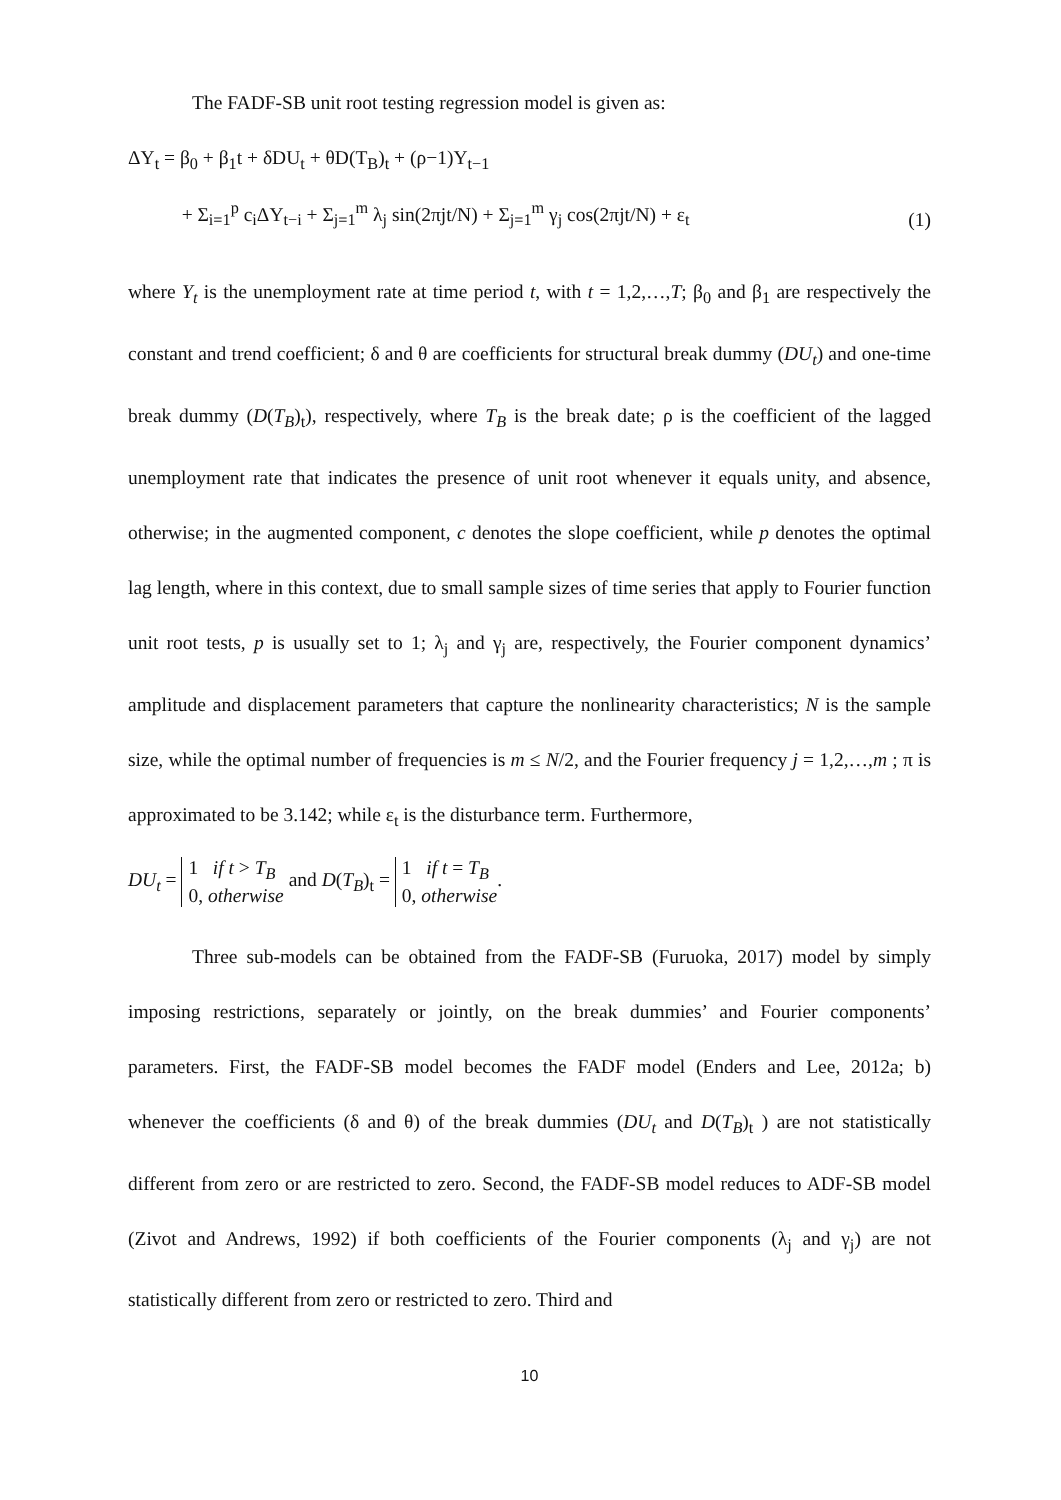The FADF-SB unit root testing regression model is given as:
ΔY<sub>t</sub> = β<sub>0</sub> + β<sub>1</sub>t + δDU<sub>t</sub> + θD(T<sub>B</sub>)<sub>t</sub> + (ρ−1)Y<sub>t−1</sub>
+ Σ<sub>i=1</sub><sup>p</sup> c<sub>i</sub>ΔY<sub>t−i</sub> + Σ<sub>j=1</sub><sup>m</sup> λ<sub>j</sub> sin(2πjt/N) + Σ<sub>j=1</sub><sup>m</sup> γ<sub>j</sub> cos(2πjt/N) + ε<sub>t</sub>
(1)
where Y<sub>t</sub> is the unemployment rate at time period t, with t = 1,2,…,T; β<sub>0</sub> and β<sub>1</sub> are respectively the constant and trend coefficient; δ and θ are coefficients for structural break dummy (DU<sub>t</sub>) and one-time break dummy (D(T<sub>B</sub>)<sub>t</sub>), respectively, where T<sub>B</sub> is the break date; ρ is the coefficient of the lagged unemployment rate that indicates the presence of unit root whenever it equals unity, and absence, otherwise; in the augmented component, c denotes the slope coefficient, while p denotes the optimal lag length, where in this context, due to small sample sizes of time series that apply to Fourier function unit root tests, p is usually set to 1; λ<sub>j</sub> and γ<sub>j</sub> are, respectively, the Fourier component dynamics’ amplitude and displacement parameters that capture the nonlinearity characteristics; N is the sample size, while the optimal number of frequencies is m ≤ N/2, and the Fourier frequency j = 1,2,…,m ; π is approximated to be 3.142; while ε<sub>t</sub> is the disturbance term. Furthermore,
DU<sub>t</sub> = 1 if t > T<sub>B</sub>
0, otherwise and D(T<sub>B</sub>)<sub>t</sub> = 1 if t = T<sub>B</sub>
0, otherwise.
Three sub-models can be obtained from the FADF-SB (Furuoka, 2017) model by simply imposing restrictions, separately or jointly, on the break dummies’ and Fourier components’ parameters. First, the FADF-SB model becomes the FADF model (Enders and Lee, 2012a; b) whenever the coefficients (δ and θ) of the break dummies (DU<sub>t</sub> and D(T<sub>B</sub>)<sub>t</sub> ) are not statistically different from zero or are restricted to zero. Second, the FADF-SB model reduces to ADF-SB model (Zivot and Andrews, 1992) if both coefficients of the Fourier components (λ<sub>j</sub> and γ<sub>j</sub>) are not statistically different from zero or restricted to zero. Third and
10